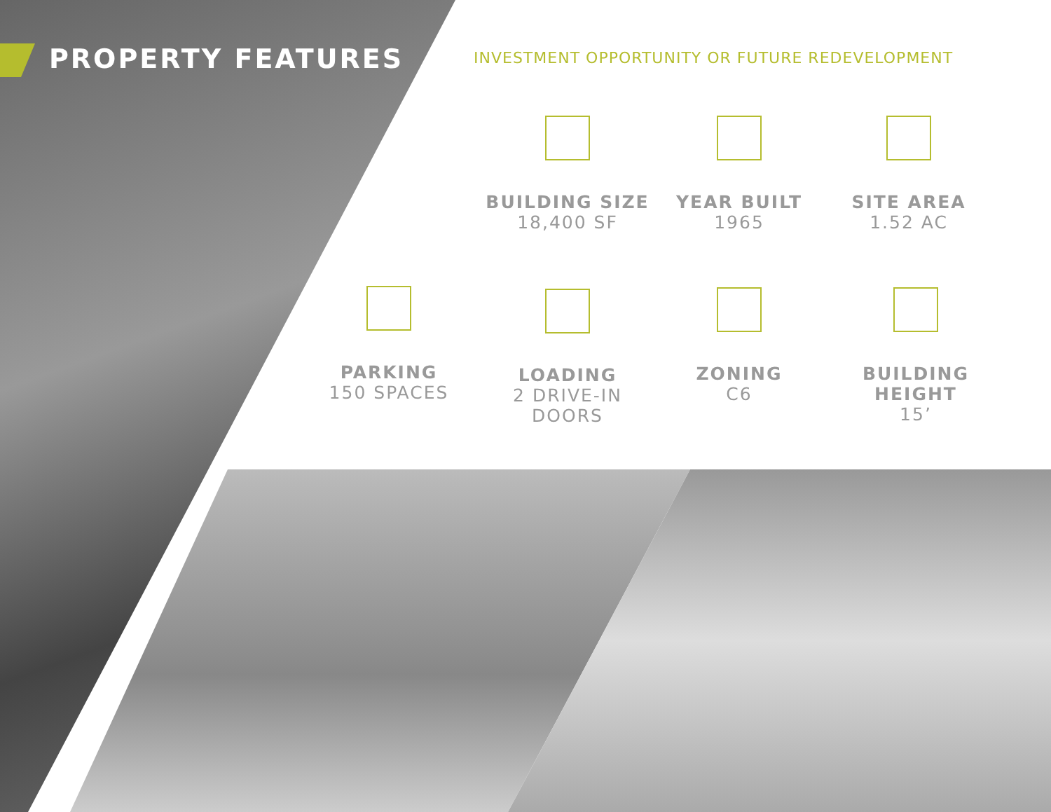PROPERTY FEATURES
INVESTMENT OPPORTUNITY OR FUTURE REDEVELOPMENT
BUILDING SIZE
18,400 SF
YEAR BUILT
1965
SITE AREA
1.52 AC
PARKING
150 SPACES
LOADING
2 DRIVE-IN DOORS
ZONING
C6
BUILDING HEIGHT
15’